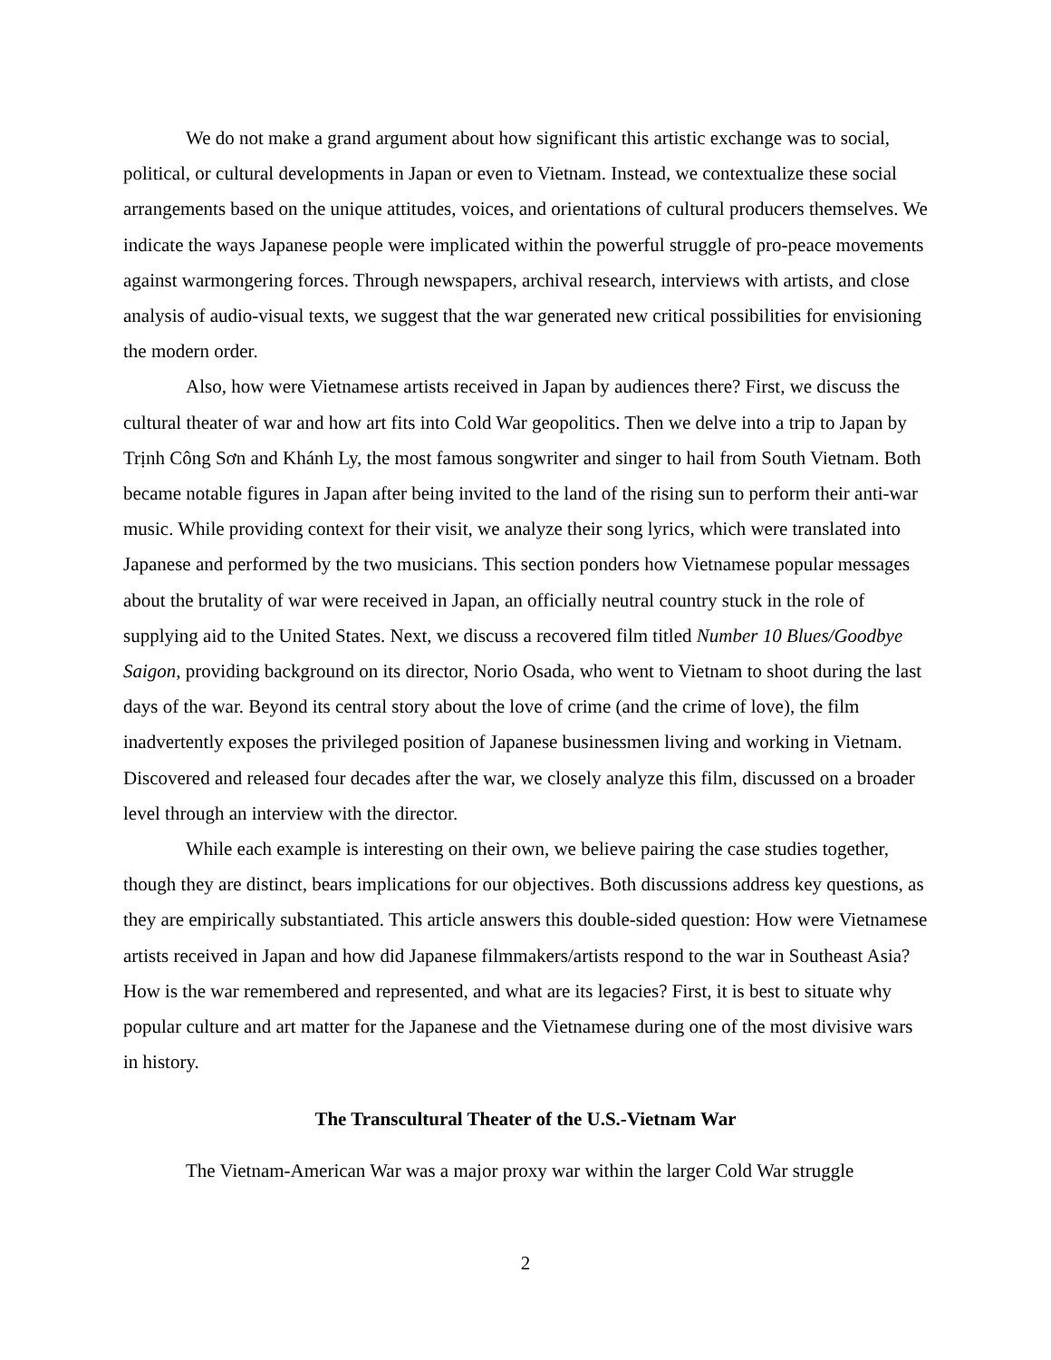We do not make a grand argument about how significant this artistic exchange was to social, political, or cultural developments in Japan or even to Vietnam. Instead, we contextualize these social arrangements based on the unique attitudes, voices, and orientations of cultural producers themselves. We indicate the ways Japanese people were implicated within the powerful struggle of pro-peace movements against warmongering forces. Through newspapers, archival research, interviews with artists, and close analysis of audio-visual texts, we suggest that the war generated new critical possibilities for envisioning the modern order.
Also, how were Vietnamese artists received in Japan by audiences there? First, we discuss the cultural theater of war and how art fits into Cold War geopolitics. Then we delve into a trip to Japan by Trịnh Công Sơn and Khánh Ly, the most famous songwriter and singer to hail from South Vietnam. Both became notable figures in Japan after being invited to the land of the rising sun to perform their anti-war music. While providing context for their visit, we analyze their song lyrics, which were translated into Japanese and performed by the two musicians. This section ponders how Vietnamese popular messages about the brutality of war were received in Japan, an officially neutral country stuck in the role of supplying aid to the United States. Next, we discuss a recovered film titled Number 10 Blues/Goodbye Saigon, providing background on its director, Norio Osada, who went to Vietnam to shoot during the last days of the war. Beyond its central story about the love of crime (and the crime of love), the film inadvertently exposes the privileged position of Japanese businessmen living and working in Vietnam. Discovered and released four decades after the war, we closely analyze this film, discussed on a broader level through an interview with the director.
While each example is interesting on their own, we believe pairing the case studies together, though they are distinct, bears implications for our objectives. Both discussions address key questions, as they are empirically substantiated. This article answers this double-sided question: How were Vietnamese artists received in Japan and how did Japanese filmmakers/artists respond to the war in Southeast Asia? How is the war remembered and represented, and what are its legacies? First, it is best to situate why popular culture and art matter for the Japanese and the Vietnamese during one of the most divisive wars in history.
The Transcultural Theater of the U.S.-Vietnam War
The Vietnam-American War was a major proxy war within the larger Cold War struggle
2